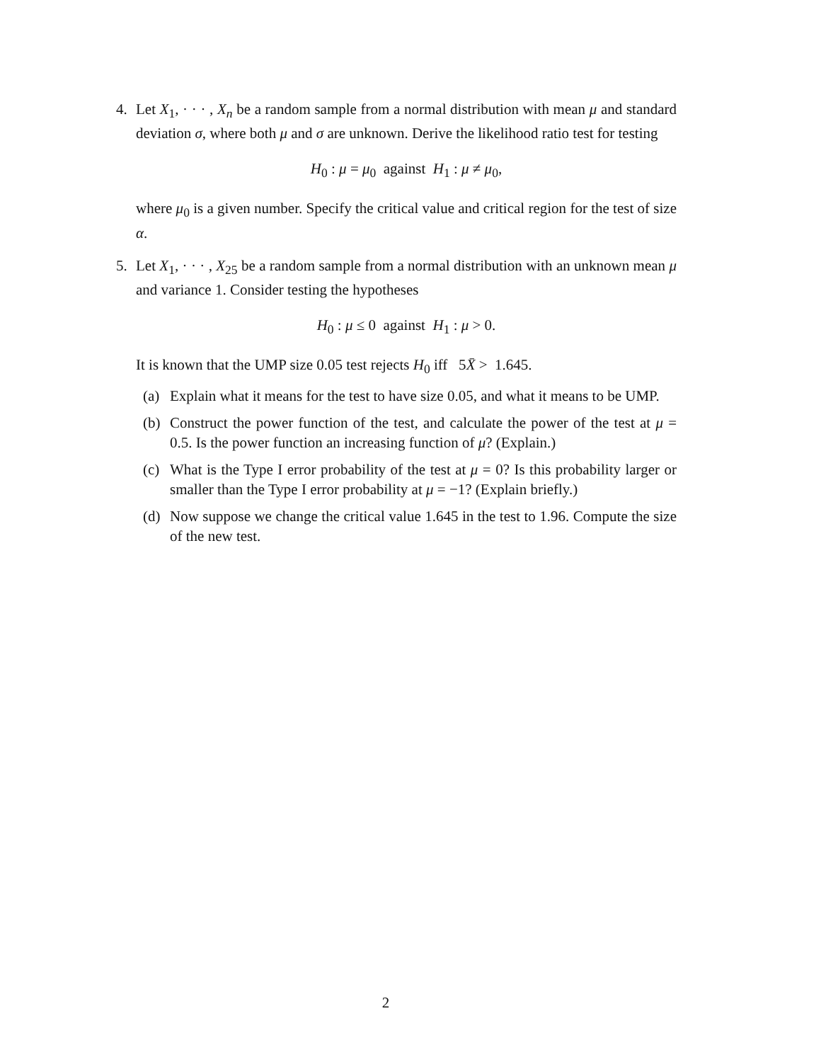4. Let X<sub>1</sub>, · · · , X<sub>n</sub> be a random sample from a normal distribution with mean μ and standard deviation σ, where both μ and σ are unknown. Derive the likelihood ratio test for testing
H<sub>0</sub> : μ = μ<sub>0</sub> against H<sub>1</sub> : μ ≠ μ<sub>0</sub>,
where μ<sub>0</sub> is a given number. Specify the critical value and critical region for the test of size α.
5. Let X<sub>1</sub>, · · · , X<sub>25</sub> be a random sample from a normal distribution with an unknown mean μ and variance 1. Consider testing the hypotheses
H<sub>0</sub> : μ ≤ 0 against H<sub>1</sub> : μ > 0.
It is known that the UMP size 0.05 test rejects H<sub>0</sub> iff 5X̄ > 1.645.
(a) Explain what it means for the test to have size 0.05, and what it means to be UMP.
(b) Construct the power function of the test, and calculate the power of the test at μ = 0.5. Is the power function an increasing function of μ? (Explain.)
(c) What is the Type I error probability of the test at μ = 0? Is this probability larger or smaller than the Type I error probability at μ = −1? (Explain briefly.)
(d) Now suppose we change the critical value 1.645 in the test to 1.96. Compute the size of the new test.
2